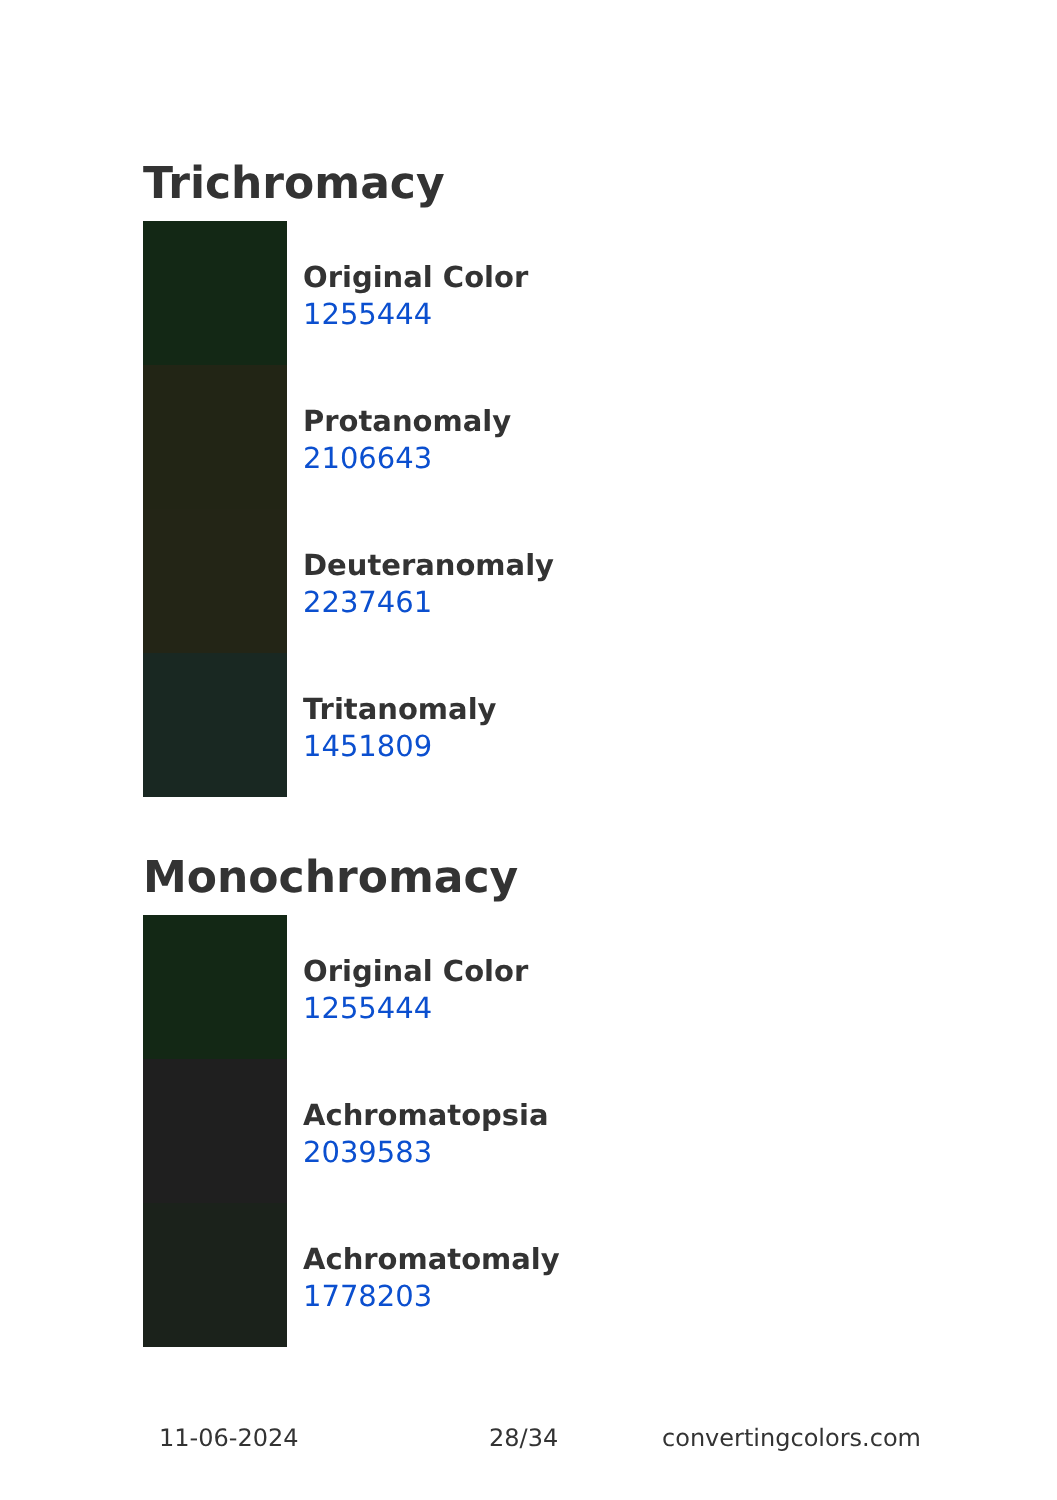Trichromacy
Original Color
1255444
Protanomaly
2106643
Deuteranomaly
2237461
Tritanomaly
1451809
Monochromacy
Original Color
1255444
Achromatopsia
2039583
Achromatomaly
1778203
11-06-2024 28/34 convertingcolors.com